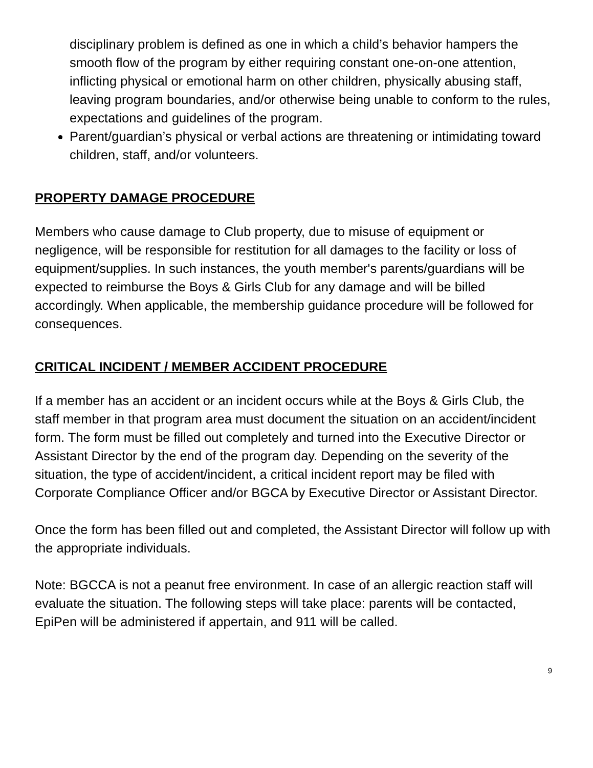disciplinary problem is defined as one in which a child’s behavior hampers the smooth flow of the program by either requiring constant one-on-one attention, inflicting physical or emotional harm on other children, physically abusing staff, leaving program boundaries, and/or otherwise being unable to conform to the rules, expectations and guidelines of the program.
Parent/guardian’s physical or verbal actions are threatening or intimidating toward children, staff, and/or volunteers.
PROPERTY DAMAGE PROCEDURE
Members who cause damage to Club property, due to misuse of equipment or negligence, will be responsible for restitution for all damages to the facility or loss of equipment/supplies. In such instances, the youth member's parents/guardians will be expected to reimburse the Boys & Girls Club for any damage and will be billed accordingly. When applicable, the membership guidance procedure will be followed for consequences.
CRITICAL INCIDENT / MEMBER ACCIDENT PROCEDURE
If a member has an accident or an incident occurs while at the Boys & Girls Club, the staff member in that program area must document the situation on an accident/incident form. The form must be filled out completely and turned into the Executive Director or Assistant Director by the end of the program day. Depending on the severity of the situation, the type of accident/incident, a critical incident report may be filed with Corporate Compliance Officer and/or BGCA by Executive Director or Assistant Director.
Once the form has been filled out and completed, the Assistant Director will follow up with the appropriate individuals.
Note: BGCCA is not a peanut free environment. In case of an allergic reaction staff will evaluate the situation. The following steps will take place: parents will be contacted, EpiPen will be administered if appertain, and 911 will be called.
9